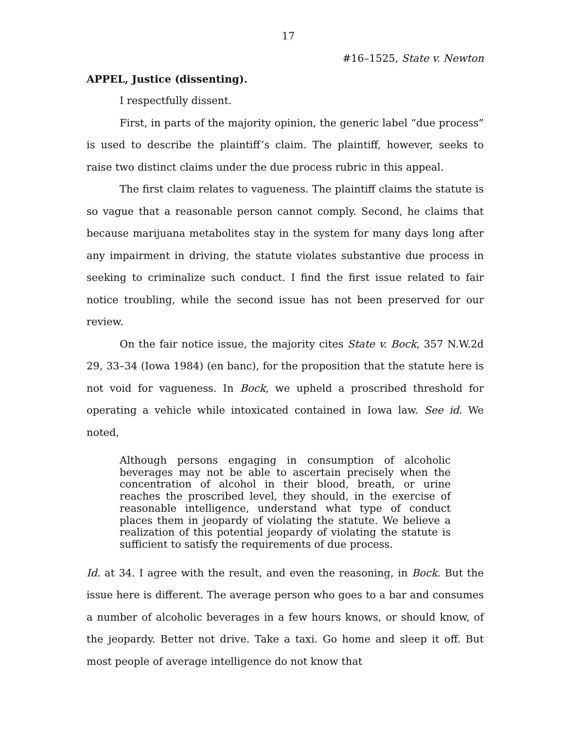17
#16–1525, State v. Newton
APPEL, Justice (dissenting).
I respectfully dissent.
First, in parts of the majority opinion, the generic label “due process” is used to describe the plaintiff’s claim. The plaintiff, however, seeks to raise two distinct claims under the due process rubric in this appeal.
The first claim relates to vagueness. The plaintiff claims the statute is so vague that a reasonable person cannot comply. Second, he claims that because marijuana metabolites stay in the system for many days long after any impairment in driving, the statute violates substantive due process in seeking to criminalize such conduct. I find the first issue related to fair notice troubling, while the second issue has not been preserved for our review.
On the fair notice issue, the majority cites State v. Bock, 357 N.W.2d 29, 33–34 (Iowa 1984) (en banc), for the proposition that the statute here is not void for vagueness. In Bock, we upheld a proscribed threshold for operating a vehicle while intoxicated contained in Iowa law. See id. We noted,
Although persons engaging in consumption of alcoholic beverages may not be able to ascertain precisely when the concentration of alcohol in their blood, breath, or urine reaches the proscribed level, they should, in the exercise of reasonable intelligence, understand what type of conduct places them in jeopardy of violating the statute. We believe a realization of this potential jeopardy of violating the statute is sufficient to satisfy the requirements of due process.
Id. at 34. I agree with the result, and even the reasoning, in Bock. But the issue here is different. The average person who goes to a bar and consumes a number of alcoholic beverages in a few hours knows, or should know, of the jeopardy. Better not drive. Take a taxi. Go home and sleep it off. But most people of average intelligence do not know that